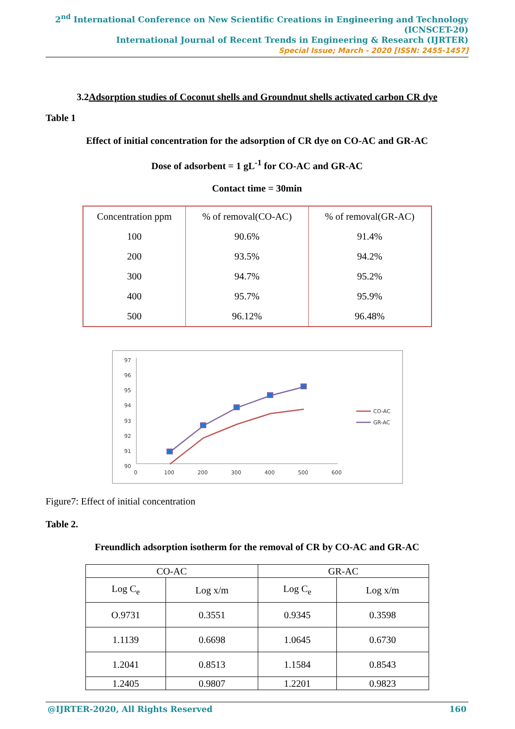2<sup>nd</sup> International Conference on New Scientific Creations in Engineering and Technology (ICNSCET-20)
International Journal of Recent Trends in Engineering & Research (IJRTER)
Special Issue; March - 2020 [ISSN: 2455-1457]
3.2Adsorption studies of Coconut shells and Groundnut shells activated carbon CR dye
Table 1
Effect of initial concentration for the adsorption of CR dye on CO-AC and GR-AC
Dose of adsorbent = 1 gL<sup>-1</sup> for CO-AC and GR-AC
Contact time = 30min
| Concentration ppm | % of removal(CO-AC) | % of removal(GR-AC) |
| 100 | 90.6% | 91.4% |
| 200 | 93.5% | 94.2% |
| 300 | 94.7% | 95.2% |
| 400 | 95.7% | 95.9% |
| 500 | 96.12% | 96.48% |
97
96
95
94
93
92
91
90
0
100
200
300
400
500
600
CO-AC
GR-AC
Figure7: Effect of initial concentration
Table 2.
Freundlich adsorption isotherm for the removal of CR by CO-AC and GR-AC
| CO-AC | | GR-AC | |
| Log C<sub>e</sub> | Log x/m | Log C<sub>e</sub> | Log x/m |
| O.9731 | 0.3551 | 0.9345 | 0.3598 |
| 1.1139 | 0.6698 | 1.0645 | 0.6730 |
| 1.2041 | 0.8513 | 1.1584 | 0.8543 |
| 1.2405 | 0.9807 | 1.2201 | 0.9823 |
@IJRTER-2020, All Rights Reserved 160